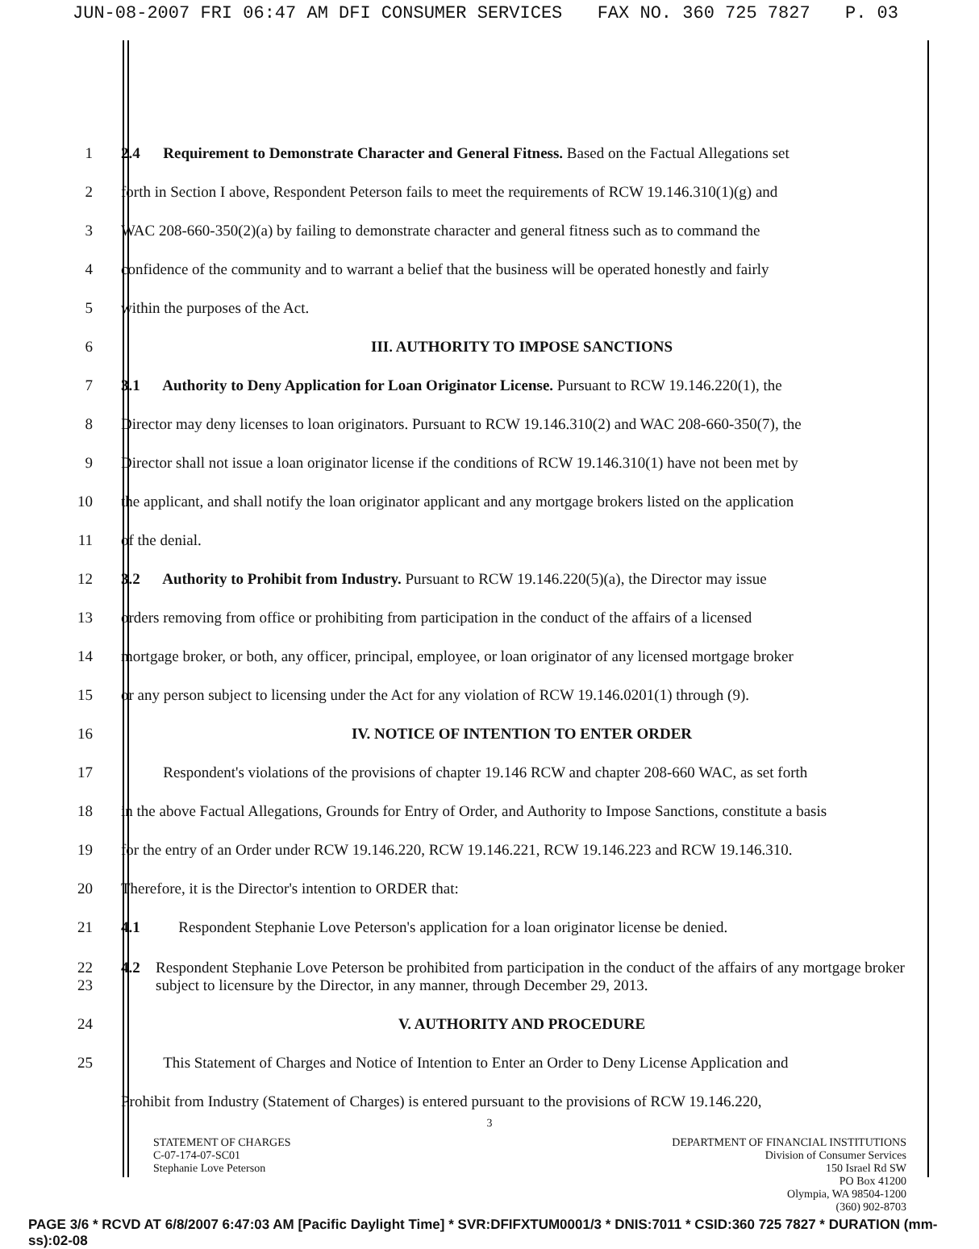JUN-08-2007 FRI 06:47 AM DFI CONSUMER SERVICES FAX NO. 360 725 7827 P. 03
1
2.4 Requirement to Demonstrate Character and General Fitness. Based on the Factual Allegations set
2
forth in Section I above, Respondent Peterson fails to meet the requirements of RCW 19.146.310(1)(g) and
3
WAC 208-660-350(2)(a) by failing to demonstrate character and general fitness such as to command the
4
confidence of the community and to warrant a belief that the business will be operated honestly and fairly
5
within the purposes of the Act.
6
III. AUTHORITY TO IMPOSE SANCTIONS
7
3.1 Authority to Deny Application for Loan Originator License. Pursuant to RCW 19.146.220(1), the
8
Director may deny licenses to loan originators. Pursuant to RCW 19.146.310(2) and WAC 208-660-350(7), the
9
Director shall not issue a loan originator license if the conditions of RCW 19.146.310(1) have not been met by
10
the applicant, and shall notify the loan originator applicant and any mortgage brokers listed on the application
11
of the denial.
12
3.2 Authority to Prohibit from Industry. Pursuant to RCW 19.146.220(5)(a), the Director may issue
13
orders removing from office or prohibiting from participation in the conduct of the affairs of a licensed
14
mortgage broker, or both, any officer, principal, employee, or loan originator of any licensed mortgage broker
15
or any person subject to licensing under the Act for any violation of RCW 19.146.0201(1) through (9).
16
IV. NOTICE OF INTENTION TO ENTER ORDER
17
Respondent's violations of the provisions of chapter 19.146 RCW and chapter 208-660 WAC, as set forth
18
in the above Factual Allegations, Grounds for Entry of Order, and Authority to Impose Sanctions, constitute a basis
19
for the entry of an Order under RCW 19.146.220, RCW 19.146.221, RCW 19.146.223 and RCW 19.146.310.
20
Therefore, it is the Director's intention to ORDER that:
21
4.1 Respondent Stephanie Love Peterson's application for a loan originator license be denied.
22
23
4.2 Respondent Stephanie Love Peterson be prohibited from participation in the conduct of the affairs of any mortgage broker subject to licensure by the Director, in any manner, through December 29, 2013.
24
V. AUTHORITY AND PROCEDURE
25
This Statement of Charges and Notice of Intention to Enter an Order to Deny License Application and
Prohibit from Industry (Statement of Charges) is entered pursuant to the provisions of RCW 19.146.220,
3
STATEMENT OF CHARGES
C-07-174-07-SC01
Stephanie Love Peterson
DEPARTMENT OF FINANCIAL INSTITUTIONS
Division of Consumer Services
150 Israel Rd SW
PO Box 41200
Olympia, WA 98504-1200
(360) 902-8703
PAGE 3/6 * RCVD AT 6/8/2007 6:47:03 AM [Pacific Daylight Time] * SVR:DFIFXTUM0001/3 * DNIS:7011 * CSID:360 725 7827 * DURATION (mm-ss):02-08